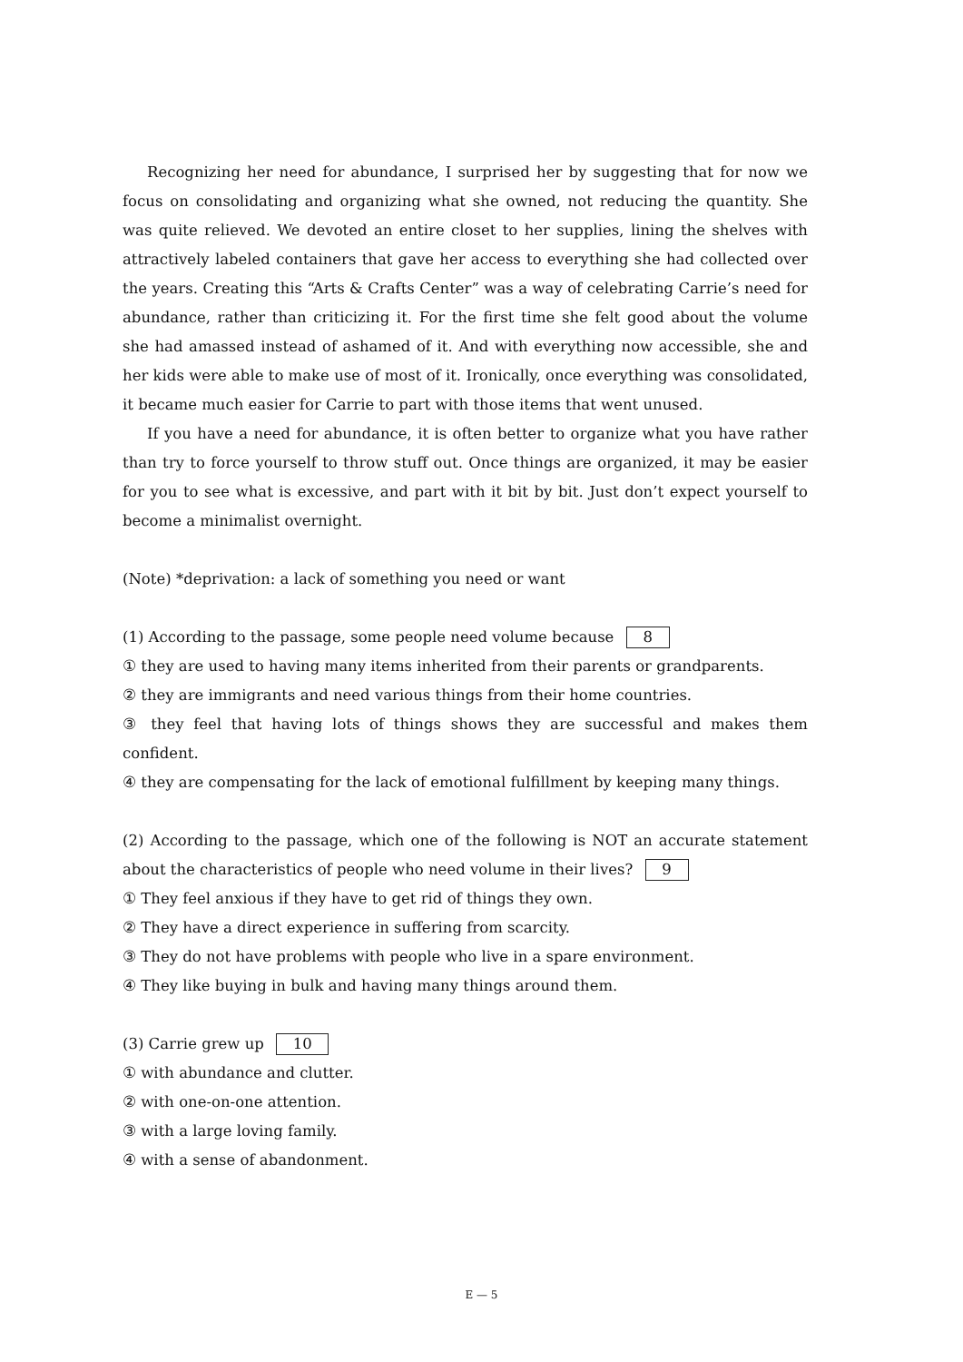Recognizing her need for abundance, I surprised her by suggesting that for now we focus on consolidating and organizing what she owned, not reducing the quantity. She was quite relieved. We devoted an entire closet to her supplies, lining the shelves with attractively labeled containers that gave her access to everything she had collected over the years. Creating this “Arts & Crafts Center” was a way of celebrating Carrie’s need for abundance, rather than criticizing it. For the first time she felt good about the volume she had amassed instead of ashamed of it. And with everything now accessible, she and her kids were able to make use of most of it. Ironically, once everything was consolidated, it became much easier for Carrie to part with those items that went unused.
If you have a need for abundance, it is often better to organize what you have rather than try to force yourself to throw stuff out. Once things are organized, it may be easier for you to see what is excessive, and part with it bit by bit. Just don’t expect yourself to become a minimalist overnight.
(Note) *deprivation: a lack of something you need or want
(1) According to the passage, some people need volume because 8
① they are used to having many items inherited from their parents or grandparents.
② they are immigrants and need various things from their home countries.
③ they feel that having lots of things shows they are successful and makes them confident.
④ they are compensating for the lack of emotional fulfillment by keeping many things.
(2) According to the passage, which one of the following is NOT an accurate statement about the characteristics of people who need volume in their lives? 9
① They feel anxious if they have to get rid of things they own.
② They have a direct experience in suffering from scarcity.
③ They do not have problems with people who live in a spare environment.
④ They like buying in bulk and having many things around them.
(3) Carrie grew up 10
① with abundance and clutter.
② with one-on-one attention.
③ with a large loving family.
④ with a sense of abandonment.
E — 5